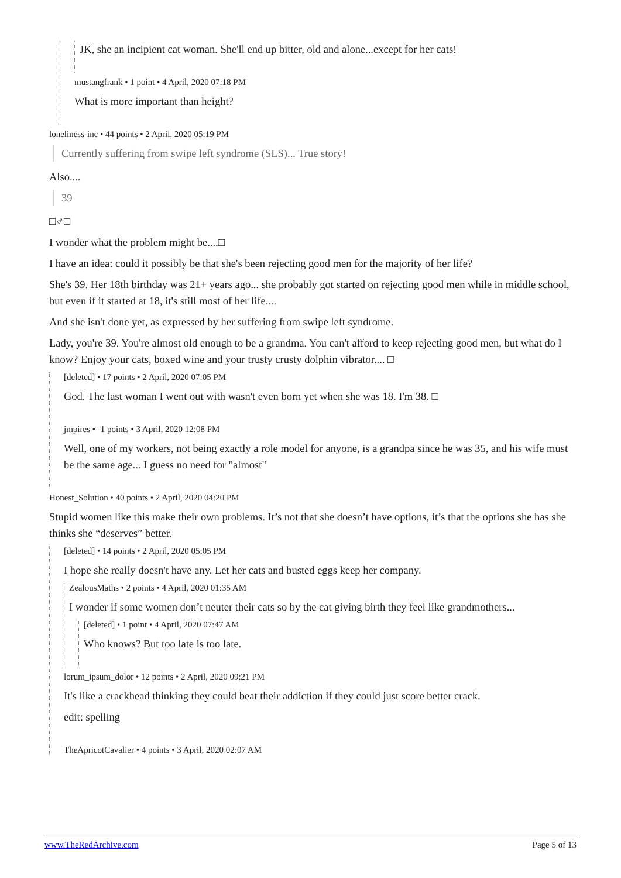JK, she an incipient cat woman. She'll end up bitter, old and alone...except for her cats!
mustangfrank • 1 point • 4 April, 2020 07:18 PM
What is more important than height?
loneliness-inc • 44 points • 2 April, 2020 05:19 PM
Currently suffering from swipe left syndrome (SLS)... True story!
Also....
39
□♂□
I wonder what the problem might be....□
I have an idea: could it possibly be that she's been rejecting good men for the majority of her life?
She's 39. Her 18th birthday was 21+ years ago... she probably got started on rejecting good men while in middle school, but even if it started at 18, it's still most of her life....
And she isn't done yet, as expressed by her suffering from swipe left syndrome.
Lady, you're 39. You're almost old enough to be a grandma. You can't afford to keep rejecting good men, but what do I know? Enjoy your cats, boxed wine and your trusty crusty dolphin vibrator.... □
[deleted] • 17 points • 2 April, 2020 07:05 PM
God. The last woman I went out with wasn't even born yet when she was 18. I'm 38. □
jmpires • -1 points • 3 April, 2020 12:08 PM
Well, one of my workers, not being exactly a role model for anyone, is a grandpa since he was 35, and his wife must be the same age... I guess no need for "almost"
Honest_Solution • 40 points • 2 April, 2020 04:20 PM
Stupid women like this make their own problems. It’s not that she doesn’t have options, it’s that the options she has she thinks she “deserves” better.
[deleted] • 14 points • 2 April, 2020 05:05 PM
I hope she really doesn't have any. Let her cats and busted eggs keep her company.
ZealousMaths • 2 points • 4 April, 2020 01:35 AM
I wonder if some women don’t neuter their cats so by the cat giving birth they feel like grandmothers...
[deleted] • 1 point • 4 April, 2020 07:47 AM
Who knows? But too late is too late.
lorum_ipsum_dolor • 12 points • 2 April, 2020 09:21 PM
It's like a crackhead thinking they could beat their addiction if they could just score better crack.
edit: spelling
TheApricotCavalier • 4 points • 3 April, 2020 02:07 AM
www.TheRedArchive.com Page 5 of 13